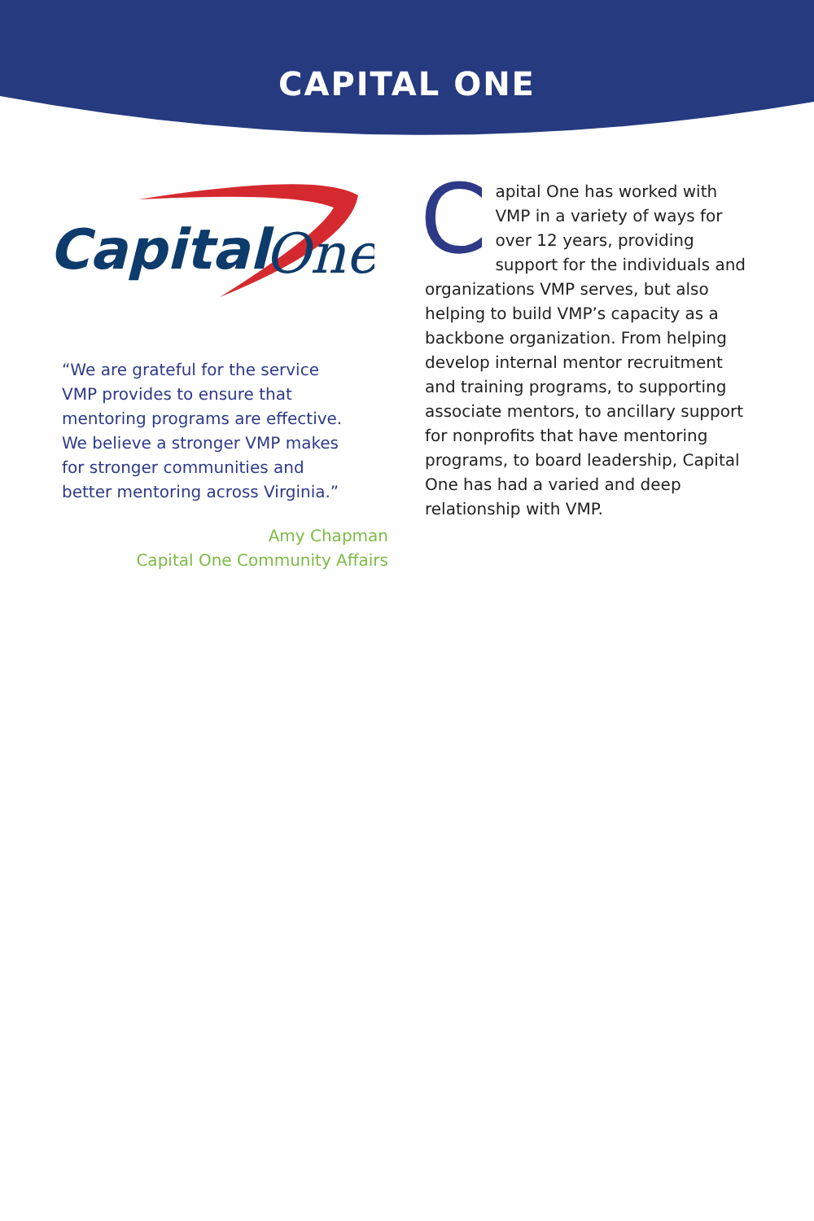CAPITAL ONE
Capital
One
“We are grateful for the service VMP provides to ensure that mentoring programs are effective. We believe a stronger VMP makes for stronger communities and better mentoring across Virginia.”
Amy Chapman
Capital One Community Affairs
Capital One has worked with VMP in a variety of ways for over 12 years, providing support for the individuals and organizations VMP serves, but also helping to build VMP’s capacity as a backbone organization. From helping develop internal mentor recruitment and training programs, to supporting associate mentors, to ancillary support for nonprofits that have mentoring programs, to board leadership, Capital One has had a varied and deep relationship with VMP.